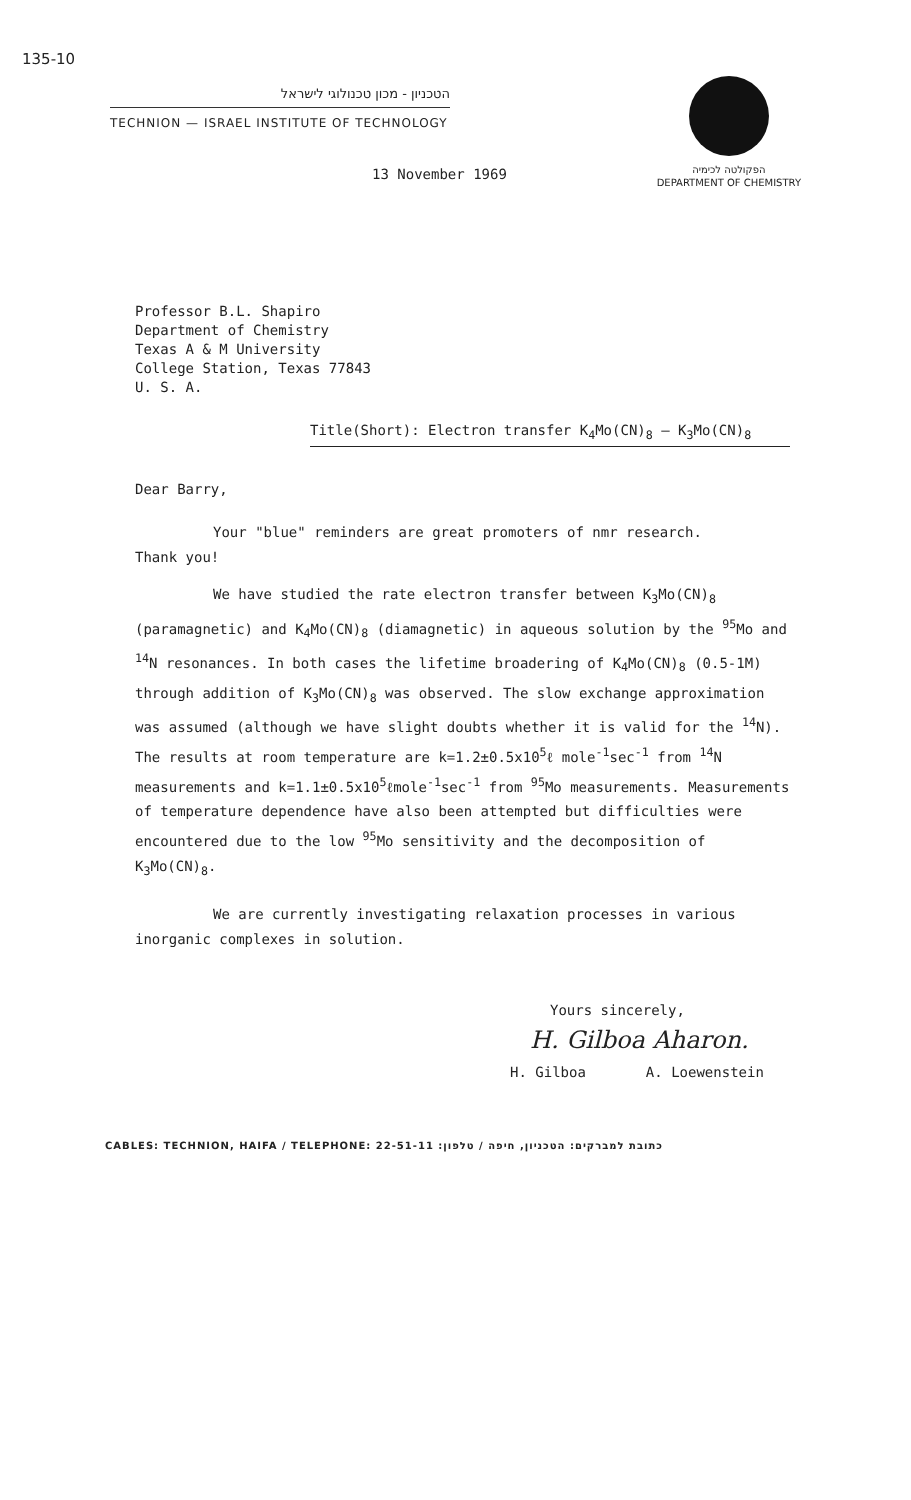135-10
הטכניון - מכון טכנולוגי לישראל
TECHNION — ISRAEL INSTITUTE OF TECHNOLOGY
הפקולטה לכימיה
DEPARTMENT OF CHEMISTRY
13 November 1969
Professor B.L. Shapiro
Department of Chemistry
Texas A & M University
College Station, Texas 77843
U. S. A.
Title(Short): Electron transfer K<sub>4</sub>Mo(CN)<sub>8</sub> – K<sub>3</sub>Mo(CN)<sub>8</sub>
Dear Barry,
Your "blue" reminders are great promoters of nmr research.
Thank you!
We have studied the rate electron transfer between K<sub>3</sub>Mo(CN)<sub>8</sub> (paramagnetic) and K<sub>4</sub>Mo(CN)<sub>8</sub> (diamagnetic) in aqueous solution by the <sup>95</sup>Mo and <sup>14</sup>N resonances. In both cases the lifetime broadering of K<sub>4</sub>Mo(CN)<sub>8</sub> (0.5-1M) through addition of K<sub>3</sub>Mo(CN)<sub>8</sub> was observed. The slow exchange approximation was assumed (although we have slight doubts whether it is valid for the <sup>14</sup>N). The results at room temperature are k=1.2±0.5x10<sup>5</sup>ℓ mole<sup>-1</sup>sec<sup>-1</sup> from <sup>14</sup>N measurements and k=1.1±0.5x10<sup>5</sup>ℓmole<sup>-1</sup>sec<sup>-1</sup> from <sup>95</sup>Mo measurements. Measurements of temperature dependence have also been attempted but difficulties were encountered due to the low <sup>95</sup>Mo sensitivity and the decomposition of K<sub>3</sub>Mo(CN)<sub>8</sub>.
We are currently investigating relaxation processes in various inorganic complexes in solution.
Yours sincerely,
H. Gilboa Aharon.
H. Gilboa A. Loewenstein
CABLES: TECHNION, HAIFA / TELEPHONE: 22-51-11 כתובת למברקים: הטכניון, חיפה / טלפון: